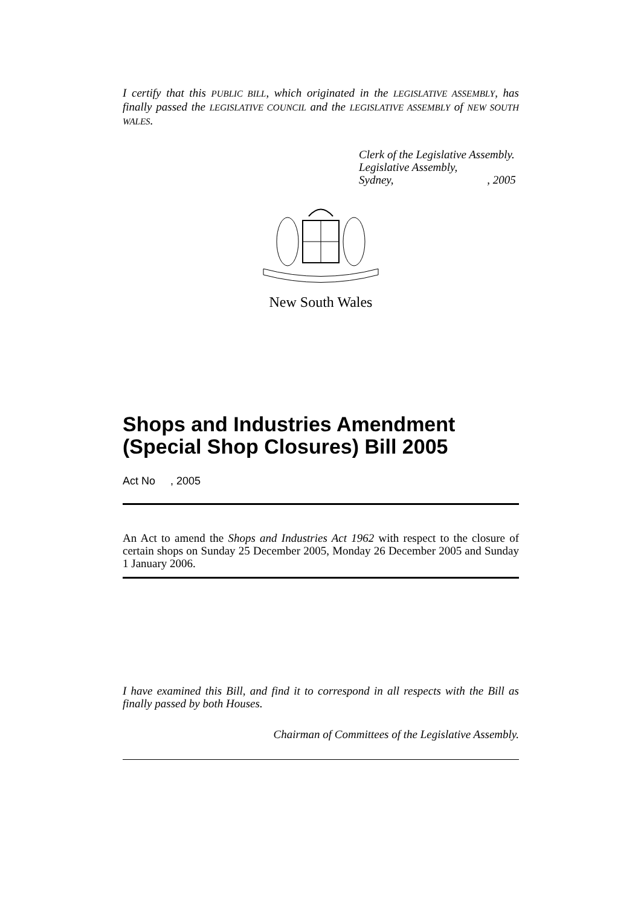I certify that this PUBLIC BILL, which originated in the LEGISLATIVE ASSEMBLY, has finally passed the LEGISLATIVE COUNCIL and the LEGISLATIVE ASSEMBLY of NEW SOUTH WALES.
Clerk of the Legislative Assembly.
Legislative Assembly,
Sydney, , 2005
New South Wales
Shops and Industries Amendment (Special Shop Closures) Bill 2005
Act No , 2005
An Act to amend the Shops and Industries Act 1962 with respect to the closure of certain shops on Sunday 25 December 2005, Monday 26 December 2005 and Sunday 1 January 2006.
I have examined this Bill, and find it to correspond in all respects with the Bill as finally passed by both Houses.
Chairman of Committees of the Legislative Assembly.